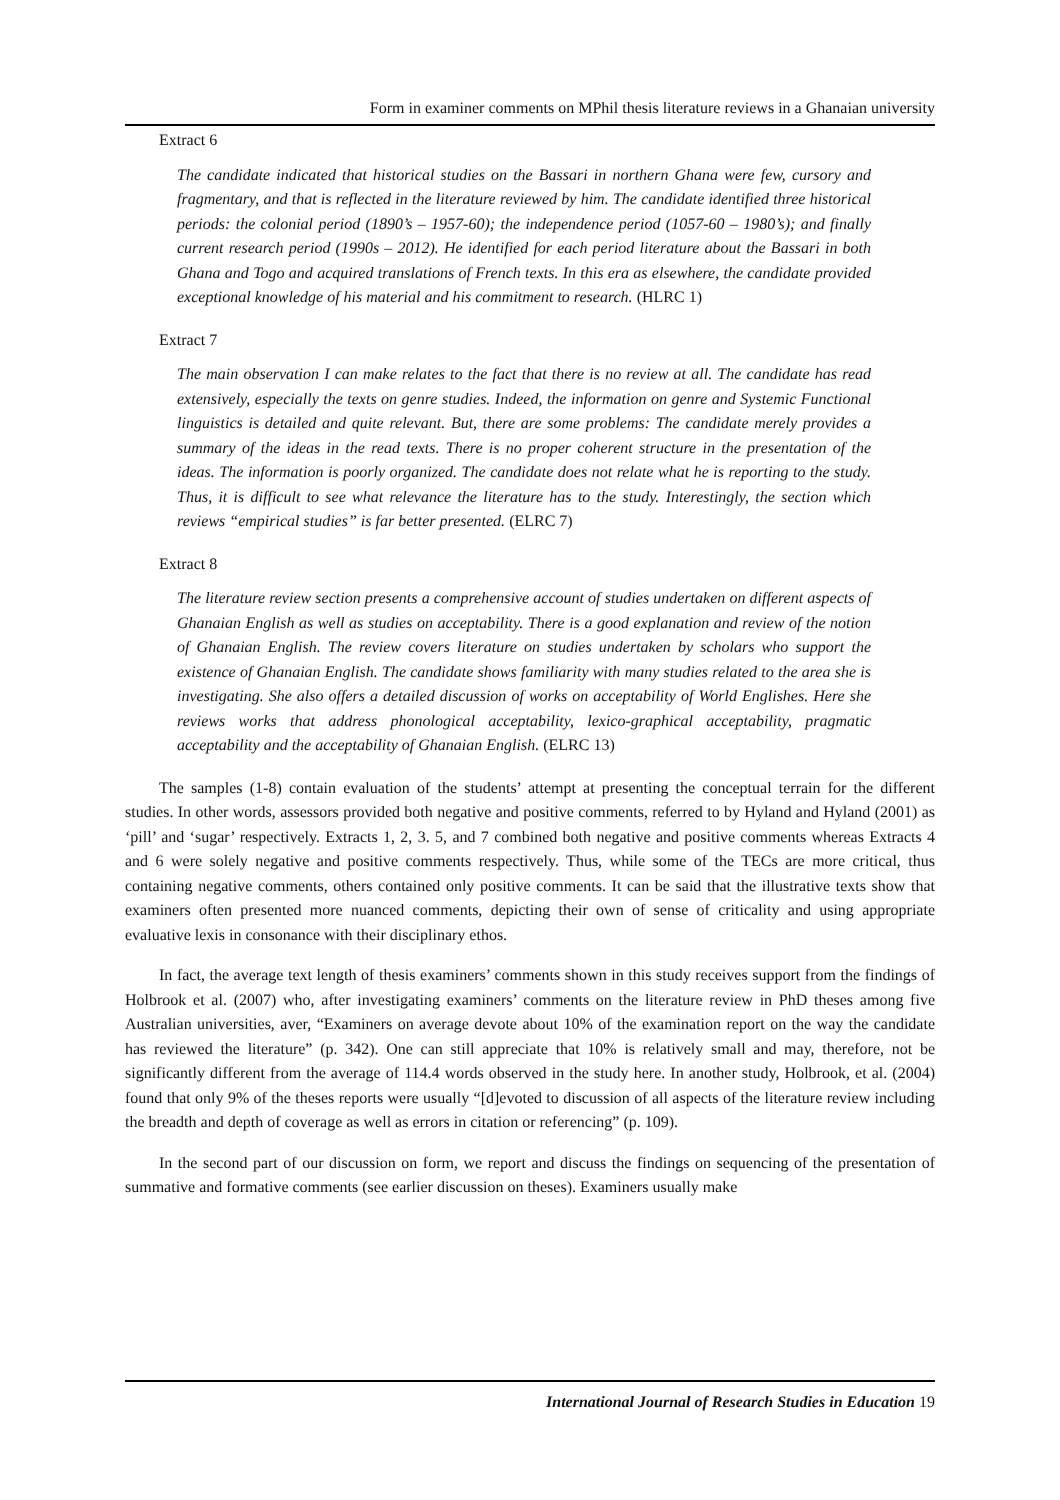Form in examiner comments on MPhil thesis literature reviews in a Ghanaian university
Extract 6
The candidate indicated that historical studies on the Bassari in northern Ghana were few, cursory and fragmentary, and that is reflected in the literature reviewed by him. The candidate identified three historical periods: the colonial period (1890’s – 1957-60); the independence period (1057-60 – 1980’s); and finally current research period (1990s – 2012). He identified for each period literature about the Bassari in both Ghana and Togo and acquired translations of French texts. In this era as elsewhere, the candidate provided exceptional knowledge of his material and his commitment to research. (HLRC 1)
Extract 7
The main observation I can make relates to the fact that there is no review at all. The candidate has read extensively, especially the texts on genre studies. Indeed, the information on genre and Systemic Functional linguistics is detailed and quite relevant. But, there are some problems: The candidate merely provides a summary of the ideas in the read texts. There is no proper coherent structure in the presentation of the ideas. The information is poorly organized. The candidate does not relate what he is reporting to the study. Thus, it is difficult to see what relevance the literature has to the study. Interestingly, the section which reviews “empirical studies” is far better presented. (ELRC 7)
Extract 8
The literature review section presents a comprehensive account of studies undertaken on different aspects of Ghanaian English as well as studies on acceptability. There is a good explanation and review of the notion of Ghanaian English. The review covers literature on studies undertaken by scholars who support the existence of Ghanaian English. The candidate shows familiarity with many studies related to the area she is investigating. She also offers a detailed discussion of works on acceptability of World Englishes. Here she reviews works that address phonological acceptability, lexico-graphical acceptability, pragmatic acceptability and the acceptability of Ghanaian English. (ELRC 13)
The samples (1-8) contain evaluation of the students’ attempt at presenting the conceptual terrain for the different studies. In other words, assessors provided both negative and positive comments, referred to by Hyland and Hyland (2001) as ‘pill’ and ‘sugar’ respectively. Extracts 1, 2, 3. 5, and 7 combined both negative and positive comments whereas Extracts 4 and 6 were solely negative and positive comments respectively. Thus, while some of the TECs are more critical, thus containing negative comments, others contained only positive comments. It can be said that the illustrative texts show that examiners often presented more nuanced comments, depicting their own of sense of criticality and using appropriate evaluative lexis in consonance with their disciplinary ethos.
In fact, the average text length of thesis examiners’ comments shown in this study receives support from the findings of Holbrook et al. (2007) who, after investigating examiners’ comments on the literature review in PhD theses among five Australian universities, aver, “Examiners on average devote about 10% of the examination report on the way the candidate has reviewed the literature” (p. 342). One can still appreciate that 10% is relatively small and may, therefore, not be significantly different from the average of 114.4 words observed in the study here. In another study, Holbrook, et al. (2004) found that only 9% of the theses reports were usually “[d]evoted to discussion of all aspects of the literature review including the breadth and depth of coverage as well as errors in citation or referencing” (p. 109).
In the second part of our discussion on form, we report and discuss the findings on sequencing of the presentation of summative and formative comments (see earlier discussion on theses). Examiners usually make
International Journal of Research Studies in Education 19